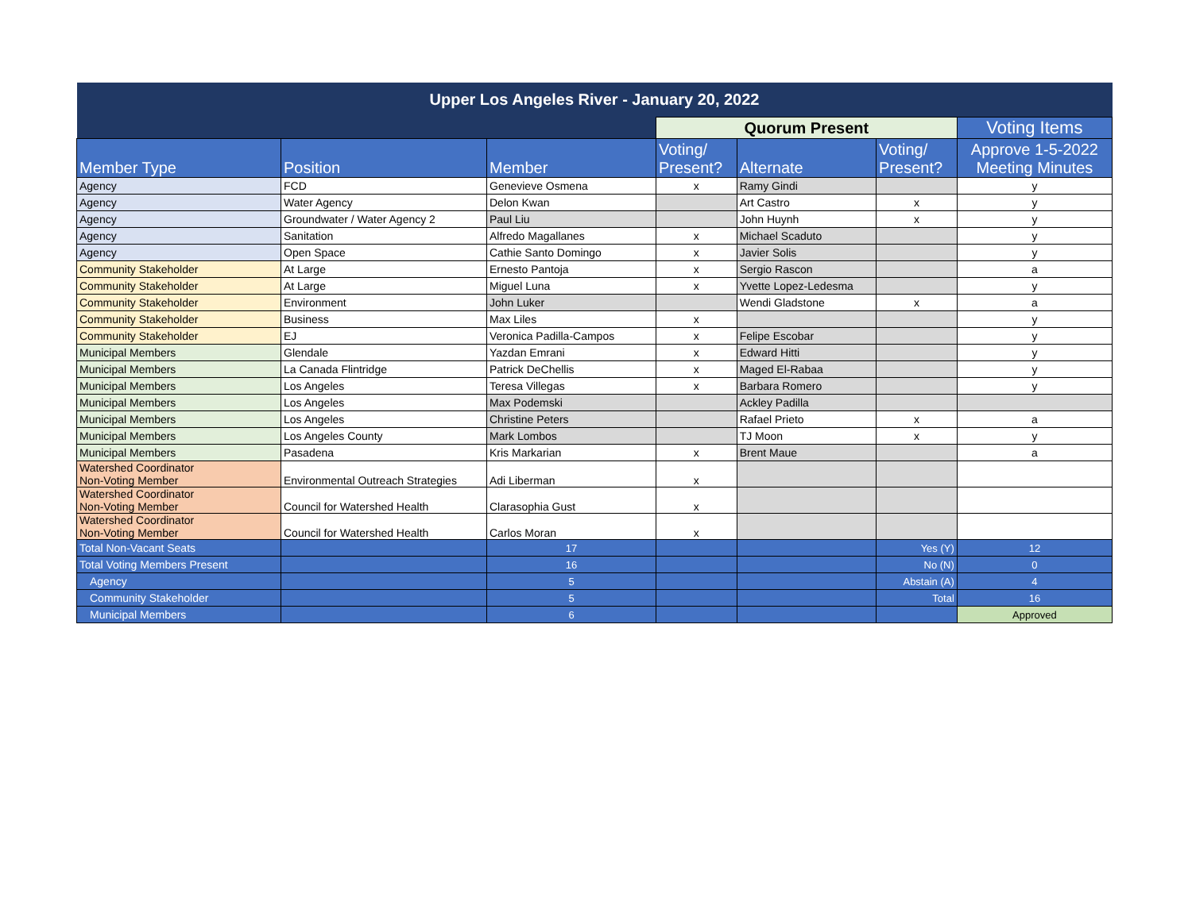| Upper Los Angeles River - January 20, 2022 | | | | | | |
| | | | Quorum Present | | | Voting Items |
| Member Type | Position | Member | Voting/ Present? | Alternate | Voting/ Present? | Approve 1-5-2022 Meeting Minutes |
| Agency | FCD | Genevieve Osmena | x | Ramy Gindi | | y |
| Agency | Water Agency | Delon Kwan | | Art Castro | x | y |
| Agency | Groundwater / Water Agency 2 | Paul Liu | | John Huynh | x | y |
| Agency | Sanitation | Alfredo Magallanes | x | Michael Scaduto | | y |
| Agency | Open Space | Cathie Santo Domingo | x | Javier Solis | | y |
| Community Stakeholder | At Large | Ernesto Pantoja | x | Sergio Rascon | | a |
| Community Stakeholder | At Large | Miguel Luna | x | Yvette Lopez-Ledesma | | y |
| Community Stakeholder | Environment | John Luker | | Wendi Gladstone | x | a |
| Community Stakeholder | Business | Max Liles | x | | | y |
| Community Stakeholder | EJ | Veronica Padilla-Campos | x | Felipe Escobar | | y |
| Municipal Members | Glendale | Yazdan Emrani | x | Edward Hitti | | y |
| Municipal Members | La Canada Flintridge | Patrick DeChellis | x | Maged El-Rabaa | | y |
| Municipal Members | Los Angeles | Teresa Villegas | x | Barbara Romero | | y |
| Municipal Members | Los Angeles | Max Podemski | | Ackley Padilla | | |
| Municipal Members | Los Angeles | Christine Peters | | Rafael Prieto | x | a |
| Municipal Members | Los Angeles County | Mark Lombos | | TJ Moon | x | y |
| Municipal Members | Pasadena | Kris Markarian | x | Brent Maue | | a |
| Watershed Coordinator Non-Voting Member | Environmental Outreach Strategies | Adi Liberman | x | | | |
| Watershed Coordinator Non-Voting Member | Council for Watershed Health | Clarasophia Gust | x | | | |
| Watershed Coordinator Non-Voting Member | Council for Watershed Health | Carlos Moran | x | | | |
| Total Non-Vacant Seats | | 17 | | | Yes (Y) | 12 |
| Total Voting Members Present | | 16 | | | No (N) | 0 |
| Agency | | 5 | | | Abstain (A) | 4 |
| Community Stakeholder | | 5 | | | Total | 16 |
| Municipal Members | | 6 | | | | Approved |